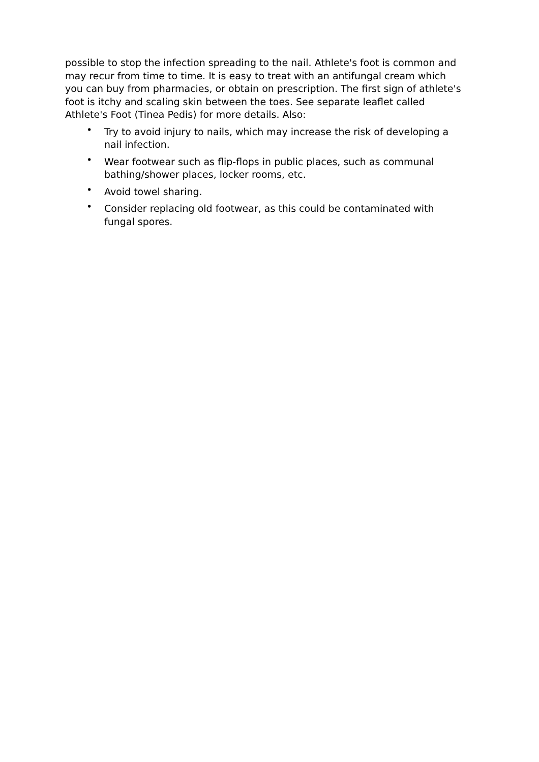possible to stop the infection spreading to the nail. Athlete's foot is common and may recur from time to time. It is easy to treat with an antifungal cream which you can buy from pharmacies, or obtain on prescription. The first sign of athlete's foot is itchy and scaling skin between the toes. See separate leaflet called Athlete's Foot (Tinea Pedis) for more details. Also:
• Try to avoid injury to nails, which may increase the risk of developing a nail infection.
• Wear footwear such as flip-flops in public places, such as communal bathing/shower places, locker rooms, etc.
• Avoid towel sharing.
• Consider replacing old footwear, as this could be contaminated with fungal spores.